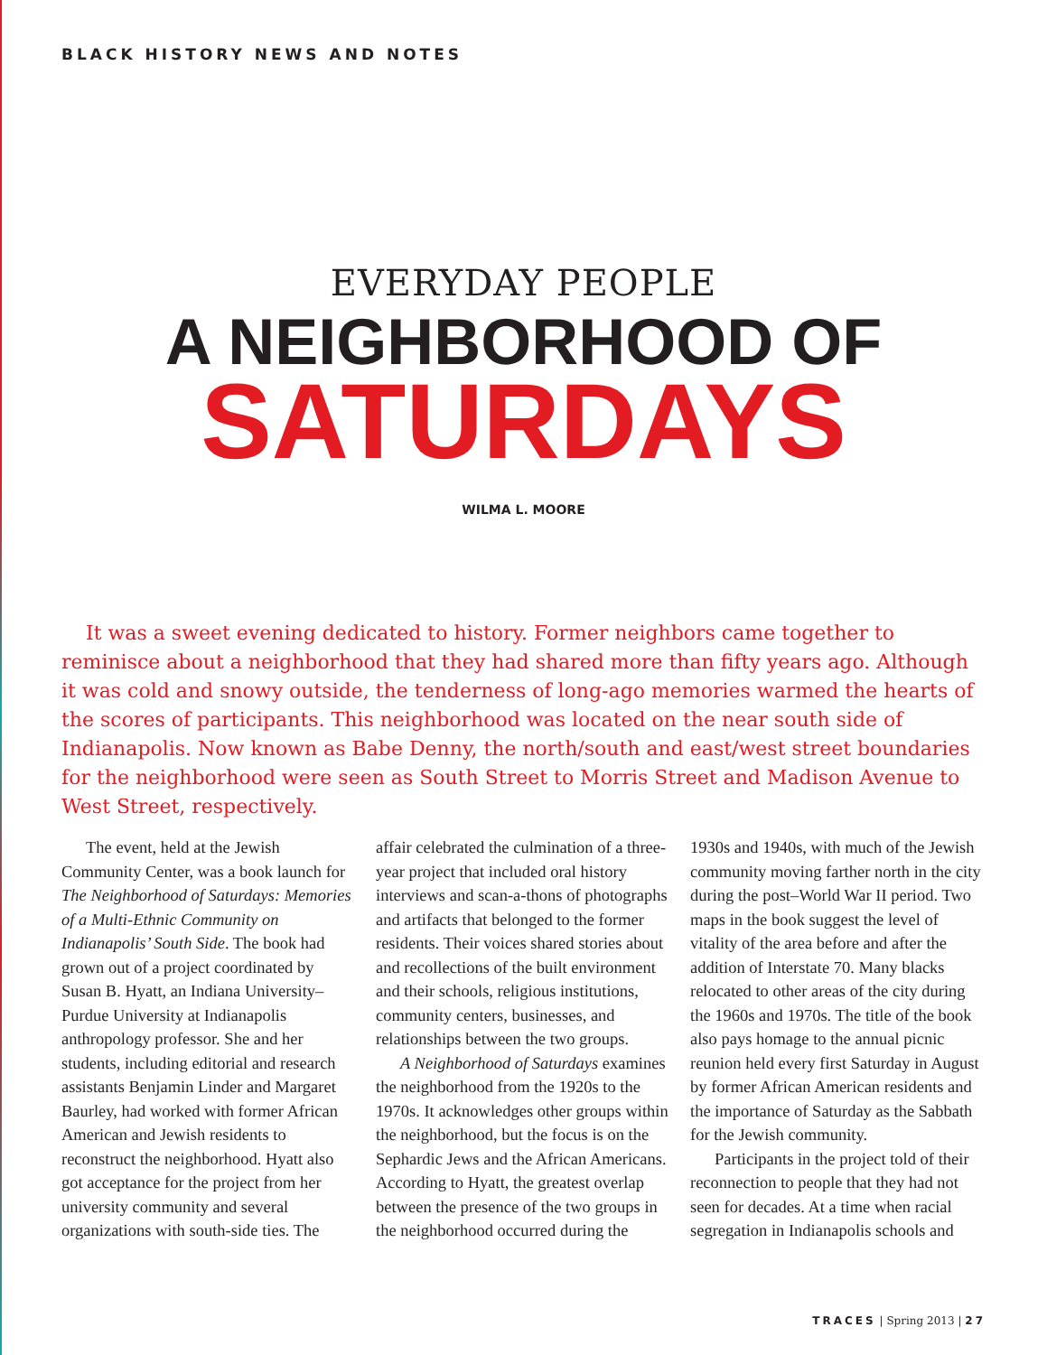BLACK HISTORY NEWS AND NOTES
EVERYDAY PEOPLE
A NEIGHBORHOOD OF
SATURDAYS
WILMA L. MOORE
It was a sweet evening dedicated to history. Former neighbors came together to reminisce about a neighborhood that they had shared more than fifty years ago. Although it was cold and snowy outside, the tenderness of long-ago memories warmed the hearts of the scores of participants. This neighborhood was located on the near south side of Indianapolis. Now known as Babe Denny, the north/south and east/west street boundaries for the neighborhood were seen as South Street to Morris Street and Madison Avenue to West Street, respectively.
The event, held at the Jewish Community Center, was a book launch for The Neighborhood of Saturdays: Memories of a Multi-Ethnic Community on Indianapolis’ South Side. The book had grown out of a project coordinated by Susan B. Hyatt, an Indiana University–Purdue University at Indianapolis anthropology professor. She and her students, including editorial and research assistants Benjamin Linder and Margaret Baurley, had worked with former African American and Jewish residents to reconstruct the neighborhood. Hyatt also got acceptance for the project from her university community and several organizations with south-side ties. The affair celebrated the culmination of a three-year project that included oral history interviews and scan-a-thons of photographs and artifacts that belonged to the former residents. Their voices shared stories about and recollections of the built environment and their schools, religious institutions, community centers, businesses, and relationships between the two groups.
A Neighborhood of Saturdays examines the neighborhood from the 1920s to the 1970s. It acknowledges other groups within the neighborhood, but the focus is on the Sephardic Jews and the African Americans. According to Hyatt, the greatest overlap between the presence of the two groups in the neighborhood occurred during the 1930s and 1940s, with much of the Jewish community moving farther north in the city during the post–World War II period. Two maps in the book suggest the level of vitality of the area before and after the addition of Interstate 70. Many blacks relocated to other areas of the city during the 1960s and 1970s. The title of the book also pays homage to the annual picnic reunion held every first Saturday in August by former African American residents and the importance of Saturday as the Sabbath for the Jewish community.
Participants in the project told of their reconnection to people that they had not seen for decades. At a time when racial segregation in Indianapolis schools and
TRACES | Spring 2013 | 27